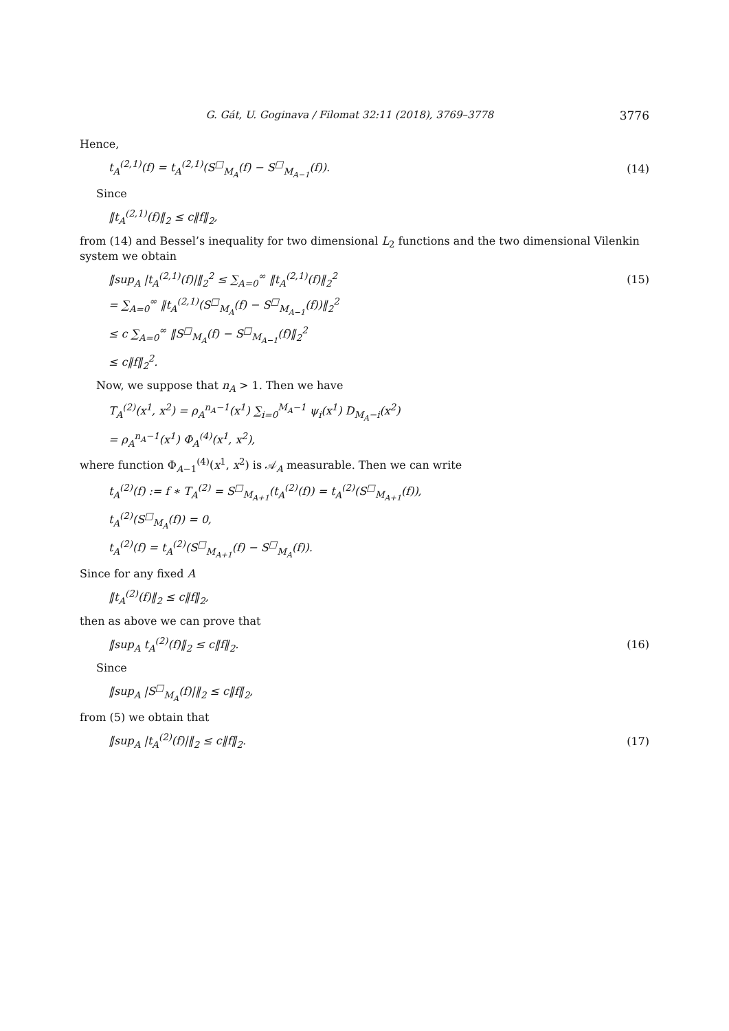G. Gát, U. Goginava / Filomat 32:11 (2018), 3769–3778 3776
Hence,
t<sub>A</sub><sup>(2,1)</sup>(f) = t<sub>A</sub><sup>(2,1)</sup>(S<sup>□</sup><sub>M<sub>A</sub></sub>(f) − S<sup>□</sup><sub>M<sub>A−1</sub></sub>(f)). (14)
Since
‖t<sub>A</sub><sup>(2,1)</sup>(f)‖<sub>2</sub> ≤ c‖f‖<sub>2</sub>,
from (14) and Bessel’s inequality for two dimensional L<sub>2</sub> functions and the two dimensional Vilenkin system we obtain
‖sup<sub>A</sub> |t<sub>A</sub><sup>(2,1)</sup>(f)|‖<sub>2</sub><sup>2</sup> ≤ ∑<sub>A=0</sub><sup>∞</sup> ‖t<sub>A</sub><sup>(2,1)</sup>(f)‖<sub>2</sub><sup>2</sup> (15)
= ∑<sub>A=0</sub><sup>∞</sup> ‖t<sub>A</sub><sup>(2,1)</sup>(S<sup>□</sup><sub>M<sub>A</sub></sub>(f) − S<sup>□</sup><sub>M<sub>A−1</sub></sub>(f))‖<sub>2</sub><sup>2</sup>
≤ c ∑<sub>A=0</sub><sup>∞</sup> ‖S<sup>□</sup><sub>M<sub>A</sub></sub>(f) − S<sup>□</sup><sub>M<sub>A−1</sub></sub>(f)‖<sub>2</sub><sup>2</sup>
≤ c‖f‖<sub>2</sub><sup>2</sup>.
Now, we suppose that n<sub>A</sub> > 1. Then we have
T<sub>A</sub><sup>(2)</sup>(x<sup>1</sup>, x<sup>2</sup>) = ρ<sub>A</sub><sup>n<sub>A</sub>−1</sup>(x<sup>1</sup>) ∑<sub>i=0</sub><sup>M<sub>A</sub>−1</sup> ψ<sub>i</sub>(x<sup>1</sup>) D<sub>M<sub>A</sub>−i</sub>(x<sup>2</sup>)
= ρ<sub>A</sub><sup>n<sub>A</sub>−1</sup>(x<sup>1</sup>) Φ<sub>A</sub><sup>(4)</sup>(x<sup>1</sup>, x<sup>2</sup>),
where function Φ<sub>A−1</sub><sup>(4)</sup>(x<sup>1</sup>, x<sup>2</sup>) is 𝒜<sub>A</sub> measurable. Then we can write
t<sub>A</sub><sup>(2)</sup>(f) := f ∗ T<sub>A</sub><sup>(2)</sup> = S<sup>□</sup><sub>M<sub>A+1</sub></sub>(t<sub>A</sub><sup>(2)</sup>(f)) = t<sub>A</sub><sup>(2)</sup>(S<sup>□</sup><sub>M<sub>A+1</sub></sub>(f)),
t<sub>A</sub><sup>(2)</sup>(S<sup>□</sup><sub>M<sub>A</sub></sub>(f)) = 0,
t<sub>A</sub><sup>(2)</sup>(f) = t<sub>A</sub><sup>(2)</sup>(S<sup>□</sup><sub>M<sub>A+1</sub></sub>(f) − S<sup>□</sup><sub>M<sub>A</sub></sub>(f)).
Since for any fixed A
‖t<sub>A</sub><sup>(2)</sup>(f)‖<sub>2</sub> ≤ c‖f‖<sub>2</sub>,
then as above we can prove that
‖sup<sub>A</sub> t<sub>A</sub><sup>(2)</sup>(f)‖<sub>2</sub> ≤ c‖f‖<sub>2</sub>. (16)
Since
‖sup<sub>A</sub> |S<sup>□</sup><sub>M<sub>A</sub></sub>(f)|‖<sub>2</sub> ≤ c‖f‖<sub>2</sub>,
from (5) we obtain that
‖sup<sub>A</sub> |t<sub>A</sub><sup>(2)</sup>(f)|‖<sub>2</sub> ≤ c‖f‖<sub>2</sub>. (17)